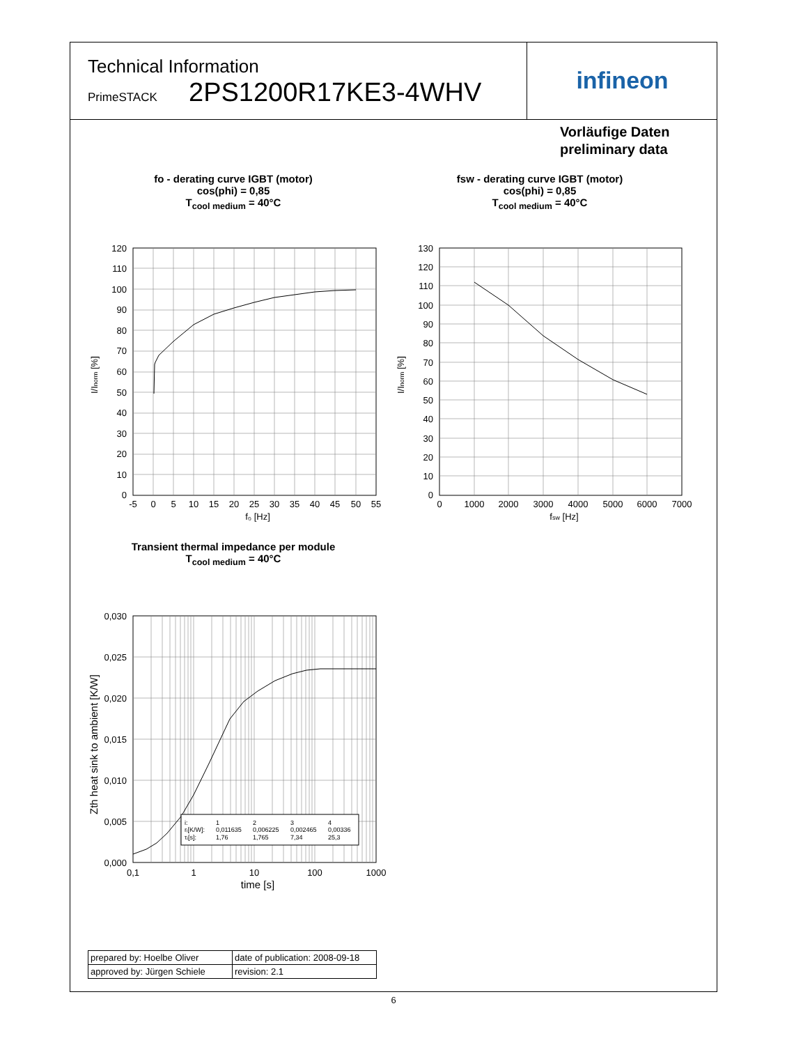Technical Information
PrimeSTACK 2PS1200R17KE3-4WHV
infineon
Vorläufige Daten
preliminary data
fo - derating curve IGBT (motor)
cos(phi) = 0,85
T<sub>cool medium</sub> = 40°C
fsw - derating curve IGBT (motor)
cos(phi) = 0,85
T<sub>cool medium</sub> = 40°C
120
110
100
90
80
70
60
50
40
30
20
10
0
-5
0
5
10
15
20
25
30
35
40
45
50
55
f₀ [Hz]
I/Inorm [%]
130
120
110
100
90
80
70
60
50
40
30
20
10
0
0
1000
2000
3000
4000
5000
6000
7000
fsw [Hz]
I/Inorm [%]
Transient thermal impedance per module
T<sub>cool medium</sub> = 40°C
i:
1
2
3
4
rᵢ[K/W]:
0,011635
0,006225
0,002465
0,00336
τᵢ[s]:
1,76
1,765
7,34
25,3
0,030
0,025
0,020
0,015
0,010
0,005
0,000
0,1
1
10
100
1000
time [s]
Zth heat sink to ambient [K/W]
| prepared by: Hoelbe Oliver | date of publication: 2008-09-18 |
| approved by: Jürgen Schiele | revision: 2.1 |
6